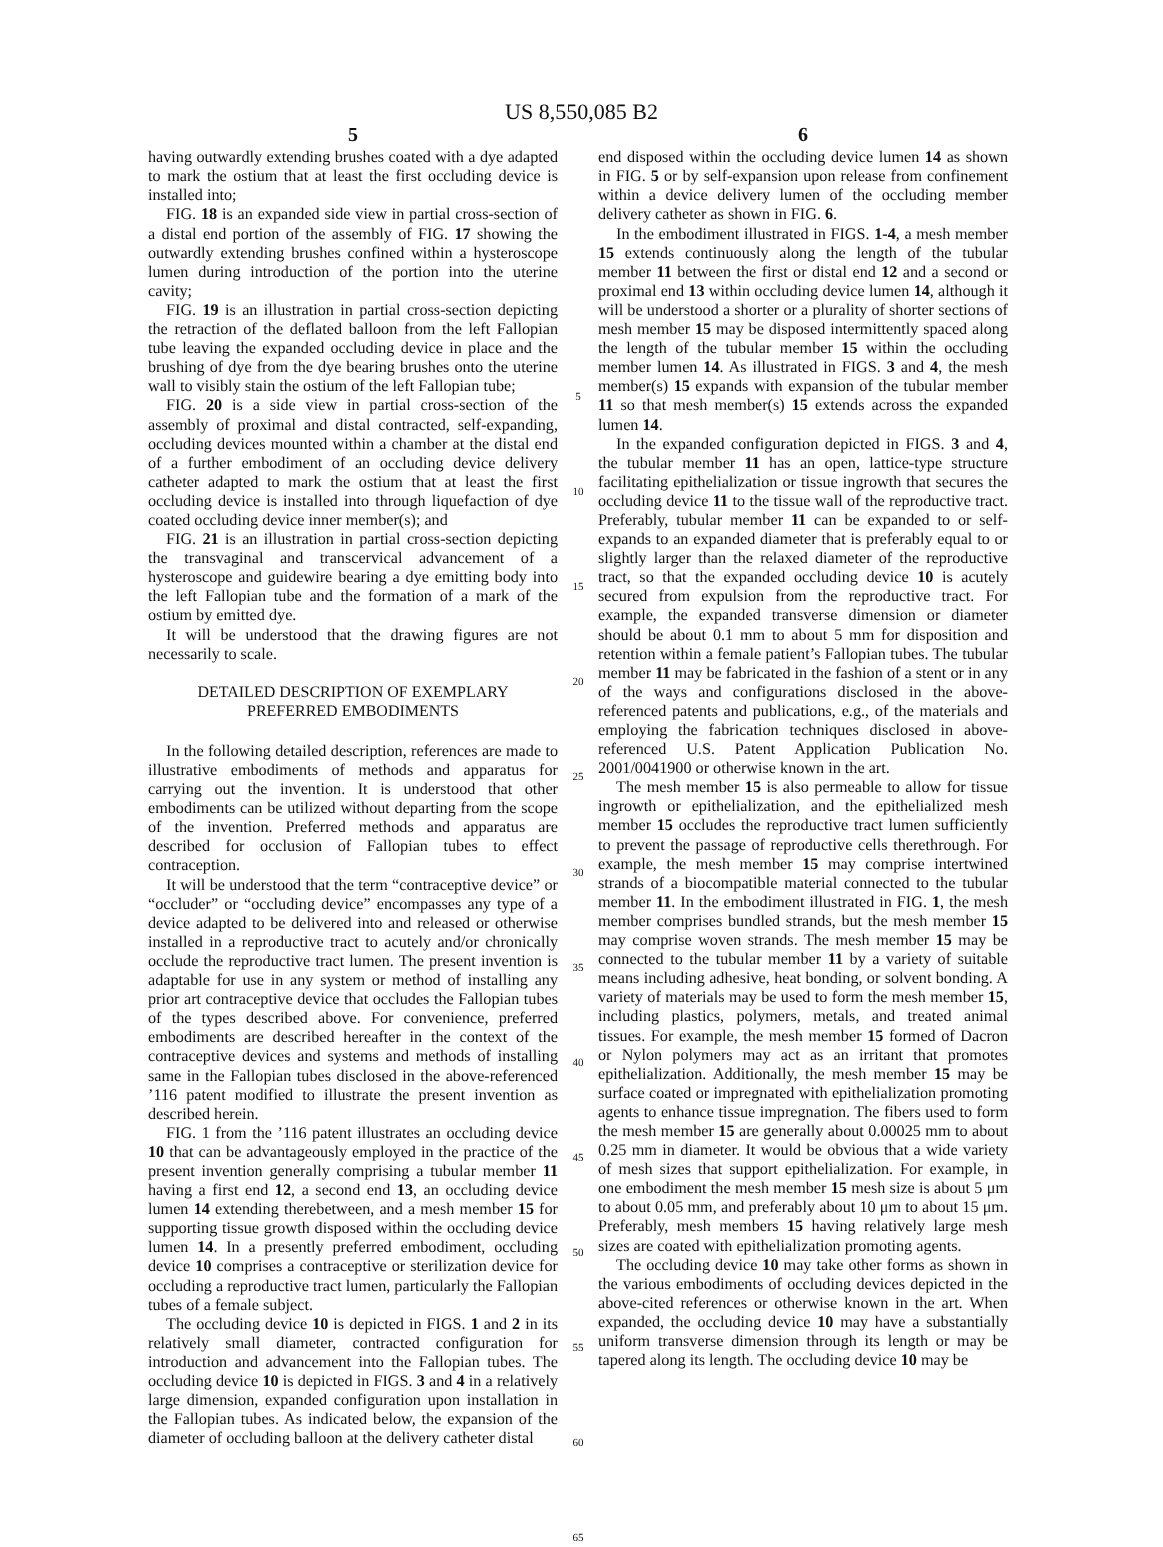US 8,550,085 B2
5
having outwardly extending brushes coated with a dye adapted to mark the ostium that at least the first occluding device is installed into;
FIG. 18 is an expanded side view in partial cross-section of a distal end portion of the assembly of FIG. 17 showing the outwardly extending brushes confined within a hysteroscope lumen during introduction of the portion into the uterine cavity;
FIG. 19 is an illustration in partial cross-section depicting the retraction of the deflated balloon from the left Fallopian tube leaving the expanded occluding device in place and the brushing of dye from the dye bearing brushes onto the uterine wall to visibly stain the ostium of the left Fallopian tube;
FIG. 20 is a side view in partial cross-section of the assembly of proximal and distal contracted, self-expanding, occluding devices mounted within a chamber at the distal end of a further embodiment of an occluding device delivery catheter adapted to mark the ostium that at least the first occluding device is installed into through liquefaction of dye coated occluding device inner member(s); and
FIG. 21 is an illustration in partial cross-section depicting the transvaginal and transcervical advancement of a hysteroscope and guidewire bearing a dye emitting body into the left Fallopian tube and the formation of a mark of the ostium by emitted dye.
It will be understood that the drawing figures are not necessarily to scale.
DETAILED DESCRIPTION OF EXEMPLARY
PREFERRED EMBODIMENTS
In the following detailed description, references are made to illustrative embodiments of methods and apparatus for carrying out the invention. It is understood that other embodiments can be utilized without departing from the scope of the invention. Preferred methods and apparatus are described for occlusion of Fallopian tubes to effect contraception.
It will be understood that the term “contraceptive device” or “occluder” or “occluding device” encompasses any type of a device adapted to be delivered into and released or otherwise installed in a reproductive tract to acutely and/or chronically occlude the reproductive tract lumen. The present invention is adaptable for use in any system or method of installing any prior art contraceptive device that occludes the Fallopian tubes of the types described above. For convenience, preferred embodiments are described hereafter in the context of the contraceptive devices and systems and methods of installing same in the Fallopian tubes disclosed in the above-referenced ’116 patent modified to illustrate the present invention as described herein.
FIG. 1 from the ’116 patent illustrates an occluding device 10 that can be advantageously employed in the practice of the present invention generally comprising a tubular member 11 having a first end 12, a second end 13, an occluding device lumen 14 extending therebetween, and a mesh member 15 for supporting tissue growth disposed within the occluding device lumen 14. In a presently preferred embodiment, occluding device 10 comprises a contraceptive or sterilization device for occluding a reproductive tract lumen, particularly the Fallopian tubes of a female subject.
The occluding device 10 is depicted in FIGS. 1 and 2 in its relatively small diameter, contracted configuration for introduction and advancement into the Fallopian tubes. The occluding device 10 is depicted in FIGS. 3 and 4 in a relatively large dimension, expanded configuration upon installation in the Fallopian tubes. As indicated below, the expansion of the diameter of occluding balloon at the delivery catheter distal
5
10
15
20
25
30
35
40
45
50
55
60
65
6
end disposed within the occluding device lumen 14 as shown in FIG. 5 or by self-expansion upon release from confinement within a device delivery lumen of the occluding member delivery catheter as shown in FIG. 6.
In the embodiment illustrated in FIGS. 1-4, a mesh member 15 extends continuously along the length of the tubular member 11 between the first or distal end 12 and a second or proximal end 13 within occluding device lumen 14, although it will be understood a shorter or a plurality of shorter sections of mesh member 15 may be disposed intermittently spaced along the length of the tubular member 15 within the occluding member lumen 14. As illustrated in FIGS. 3 and 4, the mesh member(s) 15 expands with expansion of the tubular member 11 so that mesh member(s) 15 extends across the expanded lumen 14.
In the expanded configuration depicted in FIGS. 3 and 4, the tubular member 11 has an open, lattice-type structure facilitating epithelialization or tissue ingrowth that secures the occluding device 11 to the tissue wall of the reproductive tract. Preferably, tubular member 11 can be expanded to or self-expands to an expanded diameter that is preferably equal to or slightly larger than the relaxed diameter of the reproductive tract, so that the expanded occluding device 10 is acutely secured from expulsion from the reproductive tract. For example, the expanded transverse dimension or diameter should be about 0.1 mm to about 5 mm for disposition and retention within a female patient’s Fallopian tubes. The tubular member 11 may be fabricated in the fashion of a stent or in any of the ways and configurations disclosed in the above-referenced patents and publications, e.g., of the materials and employing the fabrication techniques disclosed in above-referenced U.S. Patent Application Publication No. 2001/0041900 or otherwise known in the art.
The mesh member 15 is also permeable to allow for tissue ingrowth or epithelialization, and the epithelialized mesh member 15 occludes the reproductive tract lumen sufficiently to prevent the passage of reproductive cells therethrough. For example, the mesh member 15 may comprise intertwined strands of a biocompatible material connected to the tubular member 11. In the embodiment illustrated in FIG. 1, the mesh member comprises bundled strands, but the mesh member 15 may comprise woven strands. The mesh member 15 may be connected to the tubular member 11 by a variety of suitable means including adhesive, heat bonding, or solvent bonding. A variety of materials may be used to form the mesh member 15, including plastics, polymers, metals, and treated animal tissues. For example, the mesh member 15 formed of Dacron or Nylon polymers may act as an irritant that promotes epithelialization. Additionally, the mesh member 15 may be surface coated or impregnated with epithelialization promoting agents to enhance tissue impregnation. The fibers used to form the mesh member 15 are generally about 0.00025 mm to about 0.25 mm in diameter. It would be obvious that a wide variety of mesh sizes that support epithelialization. For example, in one embodiment the mesh member 15 mesh size is about 5 μm to about 0.05 mm, and preferably about 10 μm to about 15 μm. Preferably, mesh members 15 having relatively large mesh sizes are coated with epithelialization promoting agents.
The occluding device 10 may take other forms as shown in the various embodiments of occluding devices depicted in the above-cited references or otherwise known in the art. When expanded, the occluding device 10 may have a substantially uniform transverse dimension through its length or may be tapered along its length. The occluding device 10 may be